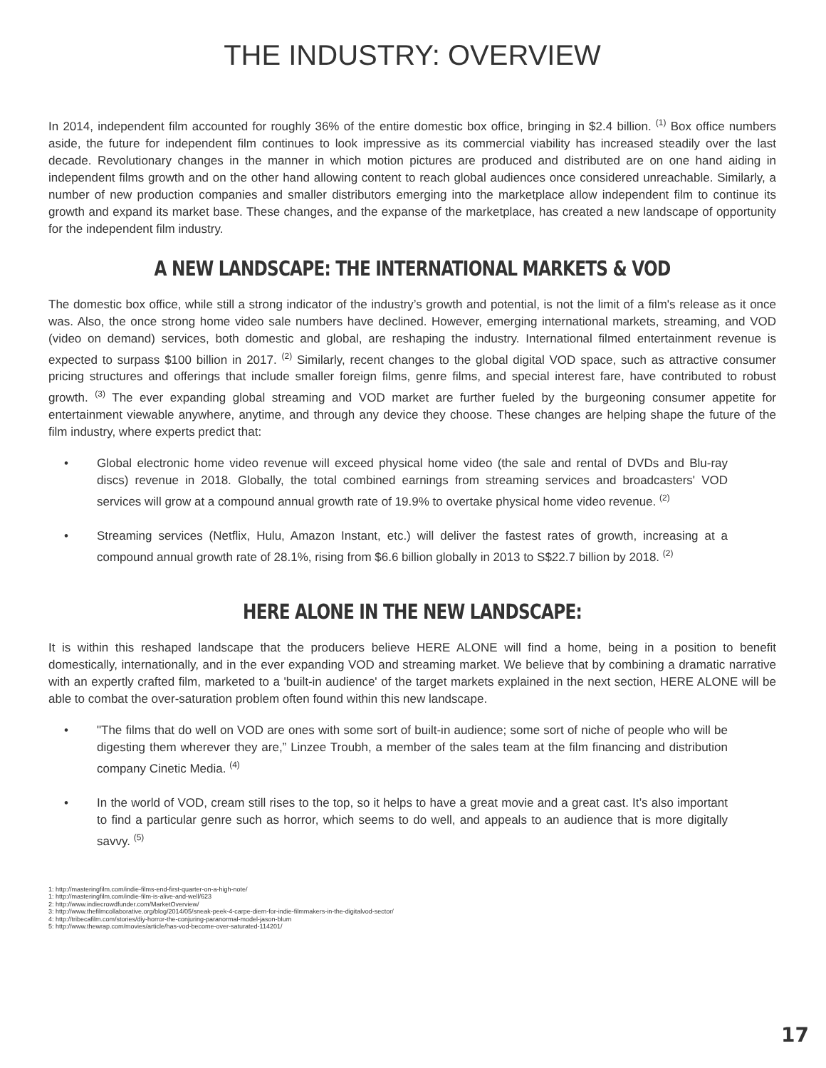THE INDUSTRY: OVERVIEW
In 2014, independent film accounted for roughly 36% of the entire domestic box office, bringing in $2.4 billion. <sup>(1)</sup> Box office numbers aside, the future for independent film continues to look impressive as its commercial viability has increased steadily over the last decade. Revolutionary changes in the manner in which motion pictures are produced and distributed are on one hand aiding in independent films growth and on the other hand allowing content to reach global audiences once considered unreachable. Similarly, a number of new production companies and smaller distributors emerging into the marketplace allow independent film to continue its growth and expand its market base. These changes, and the expanse of the marketplace, has created a new landscape of opportunity for the independent film industry.
A NEW LANDSCAPE: THE INTERNATIONAL MARKETS & VOD
The domestic box office, while still a strong indicator of the industry’s growth and potential, is not the limit of a film's release as it once was. Also, the once strong home video sale numbers have declined. However, emerging international markets, streaming, and VOD (video on demand) services, both domestic and global, are reshaping the industry. International filmed entertainment revenue is expected to surpass $100 billion in 2017. <sup>(2)</sup> Similarly, recent changes to the global digital VOD space, such as attractive consumer pricing structures and offerings that include smaller foreign films, genre films, and special interest fare, have contributed to robust growth. <sup>(3)</sup> The ever expanding global streaming and VOD market are further fueled by the burgeoning consumer appetite for entertainment viewable anywhere, anytime, and through any device they choose. These changes are helping shape the future of the film industry, where experts predict that:
• Global electronic home video revenue will exceed physical home video (the sale and rental of DVDs and Blu-ray discs) revenue in 2018. Globally, the total combined earnings from streaming services and broadcasters' VOD services will grow at a compound annual growth rate of 19.9% to overtake physical home video revenue. <sup>(2)</sup>
• Streaming services (Netflix, Hulu, Amazon Instant, etc.) will deliver the fastest rates of growth, increasing at a compound annual growth rate of 28.1%, rising from $6.6 billion globally in 2013 to S$22.7 billion by 2018. <sup>(2)</sup>
HERE ALONE IN THE NEW LANDSCAPE:
It is within this reshaped landscape that the producers believe HERE ALONE will find a home, being in a position to benefit domestically, internationally, and in the ever expanding VOD and streaming market. We believe that by combining a dramatic narrative with an expertly crafted film, marketed to a 'built-in audience' of the target markets explained in the next section, HERE ALONE will be able to combat the over-saturation problem often found within this new landscape.
• "The films that do well on VOD are ones with some sort of built-in audience; some sort of niche of people who will be digesting them wherever they are,” Linzee Troubh, a member of the sales team at the film financing and distribution company Cinetic Media. <sup>(4)</sup>
• In the world of VOD, cream still rises to the top, so it helps to have a great movie and a great cast. It’s also important to find a particular genre such as horror, which seems to do well, and appeals to an audience that is more digitally savvy. <sup>(5)</sup>
1: http://masteringfilm.com/indie-films-end-first-quarter-on-a-high-note/
1: http://masteringfilm.com/indie-film-is-alive-and-well/623
2: http://www.indiecrowdfunder.com/MarketOverview/
3: http://www.thefilmcollaborative.org/blog/2014/05/sneak-peek-4-carpe-diem-for-indie-filmmakers-in-the-digitalvod-sector/
4: http://tribecafilm.com/stories/diy-horror-the-conjuring-paranormal-model-jason-blum
5: http://www.thewrap.com/movies/article/has-vod-become-over-saturated-114201/
17